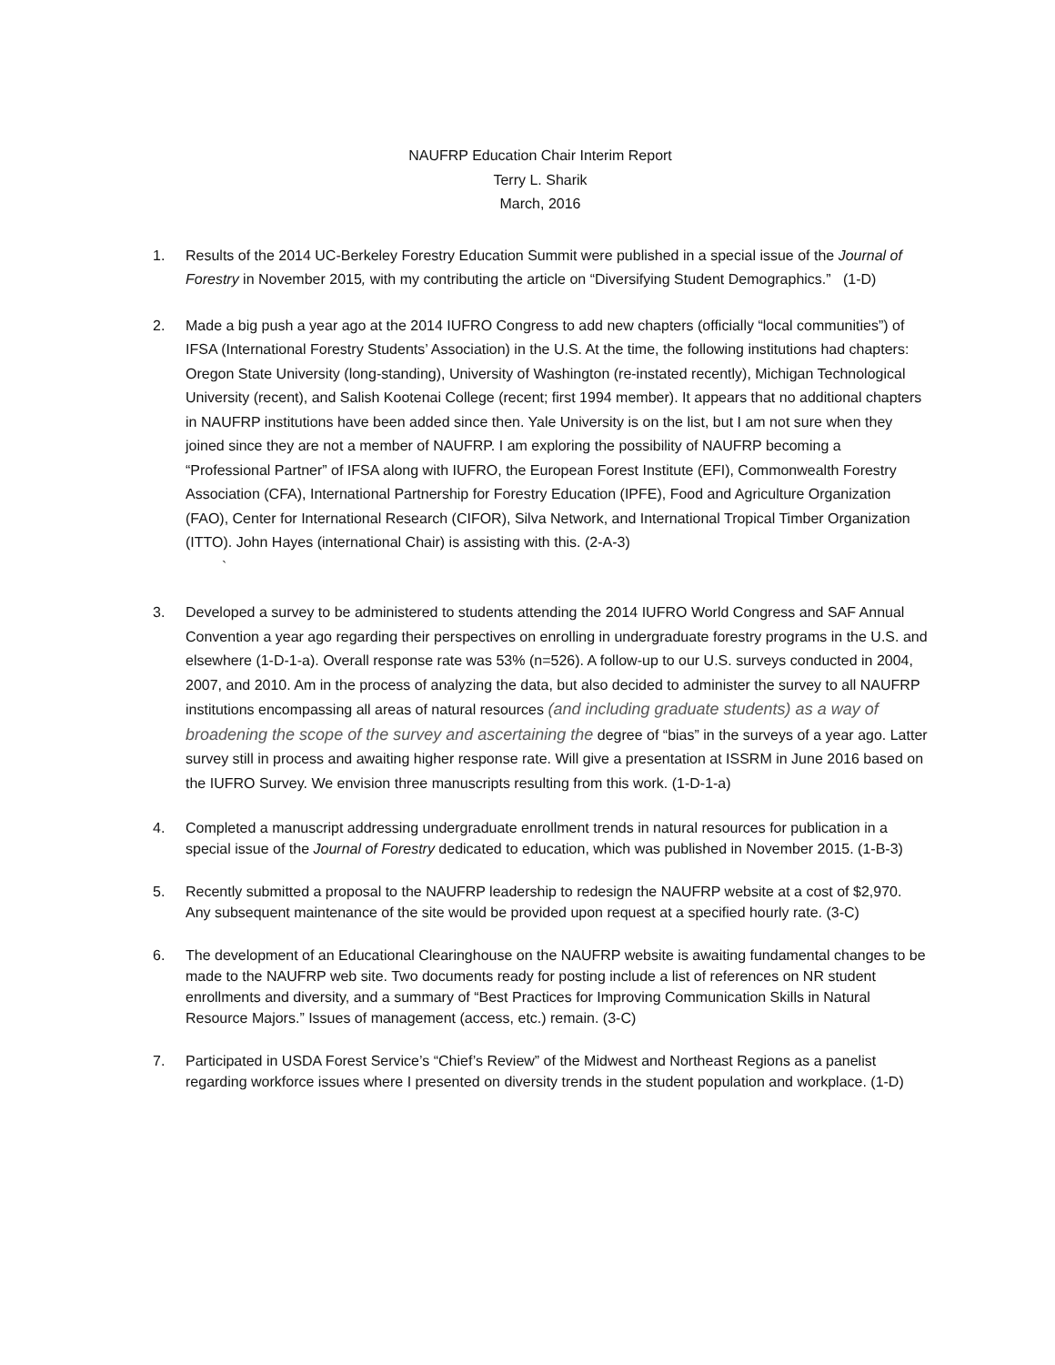NAUFRP Education Chair Interim Report
Terry L. Sharik
March, 2016
1. Results of the 2014 UC-Berkeley Forestry Education Summit were published in a special issue of the Journal of Forestry in November 2015, with my contributing the article on “Diversifying Student Demographics.” (1-D)
2. Made a big push a year ago at the 2014 IUFRO Congress to add new chapters (officially “local communities”) of IFSA (International Forestry Students’ Association) in the U.S. At the time, the following institutions had chapters: Oregon State University (long-standing), University of Washington (re-instated recently), Michigan Technological University (recent), and Salish Kootenai College (recent; first 1994 member). It appears that no additional chapters in NAUFRP institutions have been added since then. Yale University is on the list, but I am not sure when they joined since they are not a member of NAUFRP. I am exploring the possibility of NAUFRP becoming a “Professional Partner” of IFSA along with IUFRO, the European Forest Institute (EFI), Commonwealth Forestry Association (CFA), International Partnership for Forestry Education (IPFE), Food and Agriculture Organization (FAO), Center for International Research (CIFOR), Silva Network, and International Tropical Timber Organization (ITTO). John Hayes (international Chair) is assisting with this. (2-A-3)
`
3. Developed a survey to be administered to students attending the 2014 IUFRO World Congress and SAF Annual Convention a year ago regarding their perspectives on enrolling in undergraduate forestry programs in the U.S. and elsewhere (1-D-1-a). Overall response rate was 53% (n=526). A follow-up to our U.S. surveys conducted in 2004, 2007, and 2010. Am in the process of analyzing the data, but also decided to administer the survey to all NAUFRP institutions encompassing all areas of natural resources (and including graduate students) as a way of broadening the scope of the survey and ascertaining the degree of “bias” in the surveys of a year ago. Latter survey still in process and awaiting higher response rate. Will give a presentation at ISSRM in June 2016 based on the IUFRO Survey. We envision three manuscripts resulting from this work. (1-D-1-a)
4. Completed a manuscript addressing undergraduate enrollment trends in natural resources for publication in a special issue of the Journal of Forestry dedicated to education, which was published in November 2015. (1-B-3)
5. Recently submitted a proposal to the NAUFRP leadership to redesign the NAUFRP website at a cost of $2,970. Any subsequent maintenance of the site would be provided upon request at a specified hourly rate. (3-C)
6. The development of an Educational Clearinghouse on the NAUFRP website is awaiting fundamental changes to be made to the NAUFRP web site. Two documents ready for posting include a list of references on NR student enrollments and diversity, and a summary of “Best Practices for Improving Communication Skills in Natural Resource Majors.” Issues of management (access, etc.) remain. (3-C)
7. Participated in USDA Forest Service’s “Chief’s Review” of the Midwest and Northeast Regions as a panelist regarding workforce issues where I presented on diversity trends in the student population and workplace. (1-D)